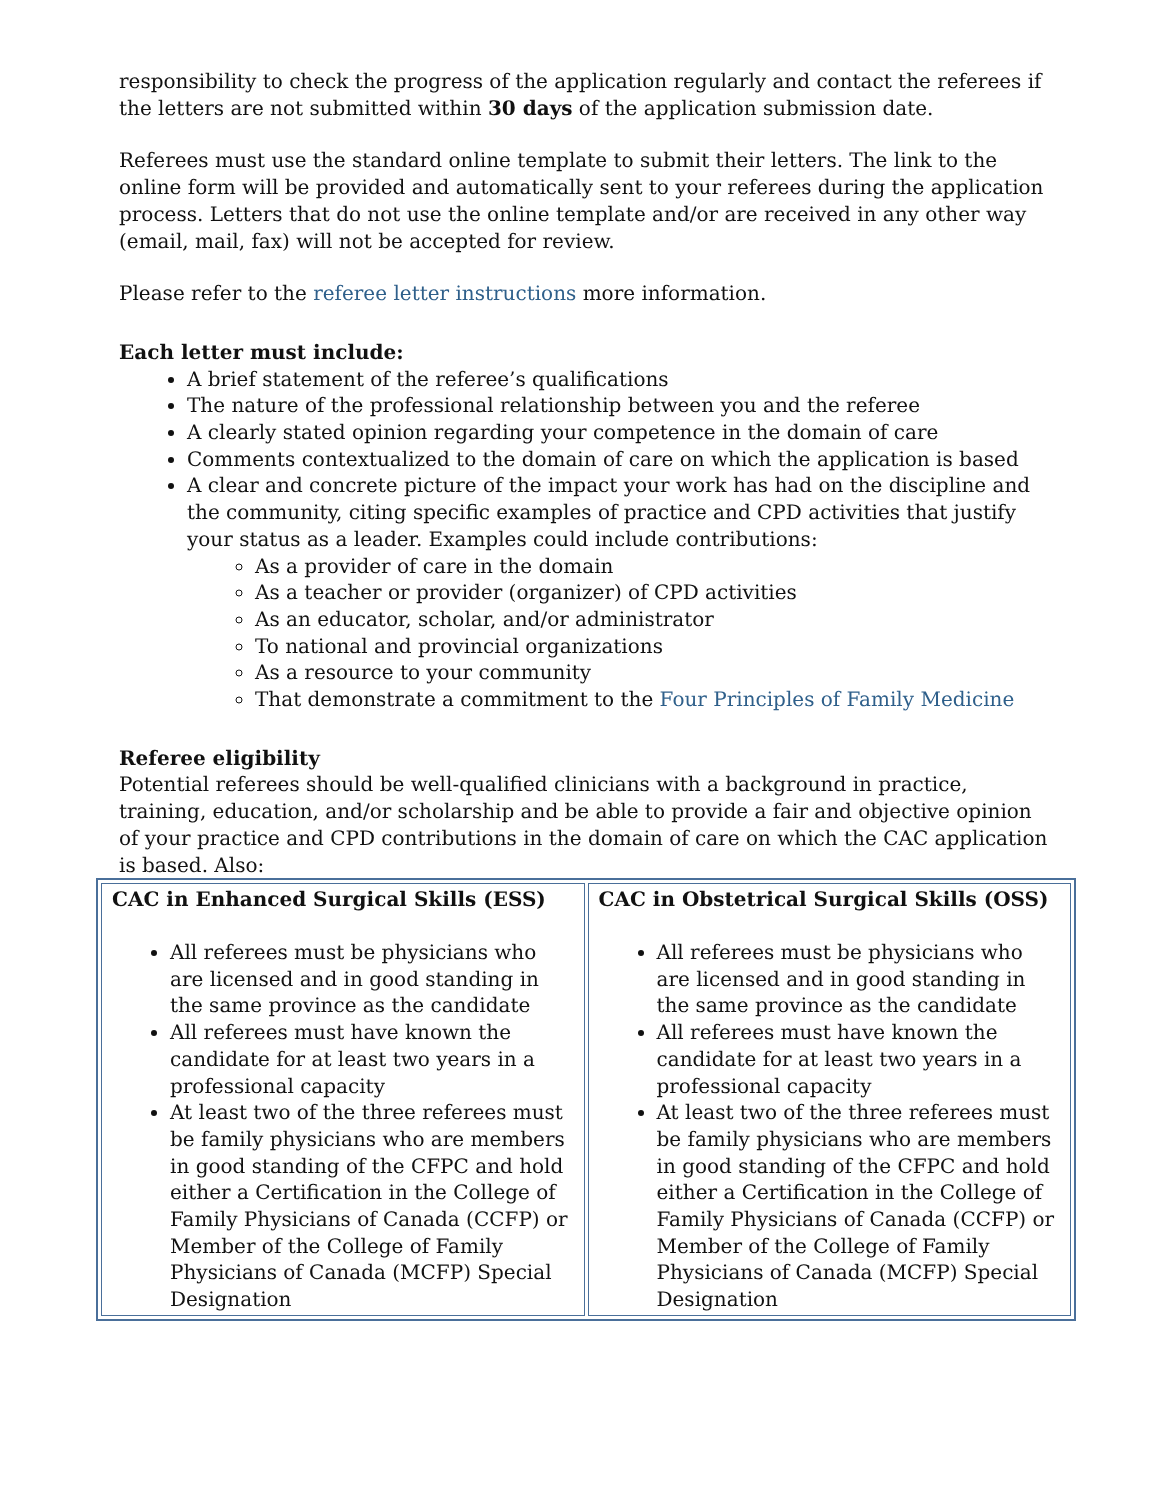responsibility to check the progress of the application regularly and contact the referees if the letters are not submitted within 30 days of the application submission date.
Referees must use the standard online template to submit their letters. The link to the online form will be provided and automatically sent to your referees during the application process. Letters that do not use the online template and/or are received in any other way (email, mail, fax) will not be accepted for review.
Please refer to the referee letter instructions more information.
Each letter must include:
A brief statement of the referee’s qualifications
The nature of the professional relationship between you and the referee
A clearly stated opinion regarding your competence in the domain of care
Comments contextualized to the domain of care on which the application is based
A clear and concrete picture of the impact your work has had on the discipline and the community, citing specific examples of practice and CPD activities that justify your status as a leader. Examples could include contributions:
As a provider of care in the domain
As a teacher or provider (organizer) of CPD activities
As an educator, scholar, and/or administrator
To national and provincial organizations
As a resource to your community
That demonstrate a commitment to the Four Principles of Family Medicine
Referee eligibility
Potential referees should be well-qualified clinicians with a background in practice, training, education, and/or scholarship and be able to provide a fair and objective opinion of your practice and CPD contributions in the domain of care on which the CAC application is based. Also:
| CAC in Enhanced Surgical Skills (ESS) All referees must be physicians who are licensed and in good standing in the same province as the candidate All referees must have known the candidate for at least two years in a professional capacity At least two of the three referees must be family physicians who are members in good standing of the CFPC and hold either a Certification in the College of Family Physicians of Canada (CCFP) or Member of the College of Family Physicians of Canada (MCFP) Special Designation | CAC in Obstetrical Surgical Skills (OSS) All referees must be physicians who are licensed and in good standing in the same province as the candidate All referees must have known the candidate for at least two years in a professional capacity At least two of the three referees must be family physicians who are members in good standing of the CFPC and hold either a Certification in the College of Family Physicians of Canada (CCFP) or Member of the College of Family Physicians of Canada (MCFP) Special Designation |